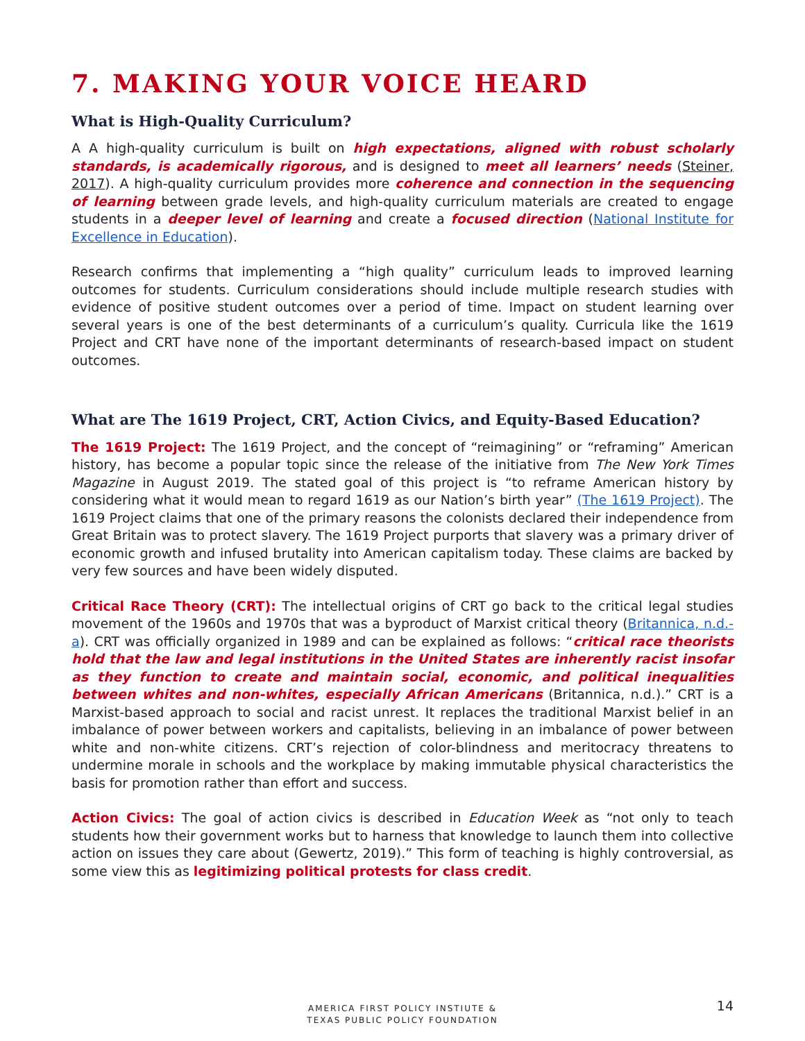7. MAKING YOUR VOICE HEARD
What is High-Quality Curriculum?
A A high-quality curriculum is built on high expectations, aligned with robust scholarly standards, is academically rigorous, and is designed to meet all learners’ needs (Steiner, 2017). A high-quality curriculum provides more coherence and connection in the sequencing of learning between grade levels, and high-quality curriculum materials are created to engage students in a deeper level of learning and create a focused direction (National Institute for Excellence in Education).
Research confirms that implementing a “high quality” curriculum leads to improved learning outcomes for students. Curriculum considerations should include multiple research studies with evidence of positive student outcomes over a period of time. Impact on student learning over several years is one of the best determinants of a curriculum’s quality. Curricula like the 1619 Project and CRT have none of the important determinants of research-based impact on student outcomes.
What are The 1619 Project, CRT, Action Civics, and Equity-Based Education?
The 1619 Project: The 1619 Project, and the concept of “reimagining” or “reframing” American history, has become a popular topic since the release of the initiative from The New York Times Magazine in August 2019. The stated goal of this project is “to reframe American history by considering what it would mean to regard 1619 as our Nation’s birth year” (The 1619 Project). The 1619 Project claims that one of the primary reasons the colonists declared their independence from Great Britain was to protect slavery. The 1619 Project purports that slavery was a primary driver of economic growth and infused brutality into American capitalism today. These claims are backed by very few sources and have been widely disputed.
Critical Race Theory (CRT): The intellectual origins of CRT go back to the critical legal studies movement of the 1960s and 1970s that was a byproduct of Marxist critical theory (Britannica, n.d.-a). CRT was officially organized in 1989 and can be explained as follows: “critical race theorists hold that the law and legal institutions in the United States are inherently racist insofar as they function to create and maintain social, economic, and political inequalities between whites and non-whites, especially African Americans (Britannica, n.d.).” CRT is a Marxist-based approach to social and racist unrest. It replaces the traditional Marxist belief in an imbalance of power between workers and capitalists, believing in an imbalance of power between white and non-white citizens. CRT’s rejection of color-blindness and meritocracy threatens to undermine morale in schools and the workplace by making immutable physical characteristics the basis for promotion rather than effort and success.
Action Civics: The goal of action civics is described in Education Week as “not only to teach students how their government works but to harness that knowledge to launch them into collective action on issues they care about (Gewertz, 2019).” This form of teaching is highly controversial, as some view this as legitimizing political protests for class credit.
AMERICA FIRST POLICY INSTIUTE &
TEXAS PUBLIC POLICY FOUNDATION
14